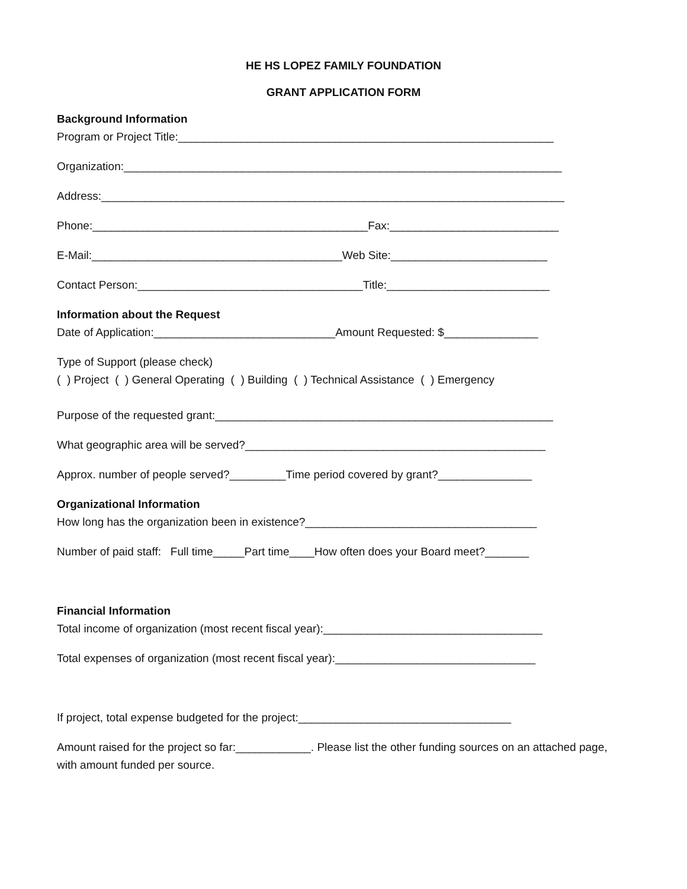HE HS LOPEZ FAMILY FOUNDATION
GRANT APPLICATION FORM
Background Information
Program or Project Title:____________________________________________________________
Organization:______________________________________________________________________
Address:__________________________________________________________________________
Phone:____________________________________________Fax:___________________________
E-Mail:________________________________________Web Site:_________________________
Contact Person:____________________________________Title:__________________________
Information about the Request
Date of Application:_____________________________Amount Requested: $_______________
Type of Support (please check)
( ) Project ( ) General Operating ( ) Building ( ) Technical Assistance ( ) Emergency
Purpose of the requested grant:______________________________________________________
What geographic area will be served?________________________________________________
Approx. number of people served?_________Time period covered by grant?_______________
Organizational Information
How long has the organization been in existence?_____________________________________
Number of paid staff: Full time_____Part time____How often does your Board meet?_______
Financial Information
Total income of organization (most recent fiscal year):___________________________________
Total expenses of organization (most recent fiscal year):________________________________
If project, total expense budgeted for the project:__________________________________
Amount raised for the project so far:____________. Please list the other funding sources on an attached page, with amount funded per source.